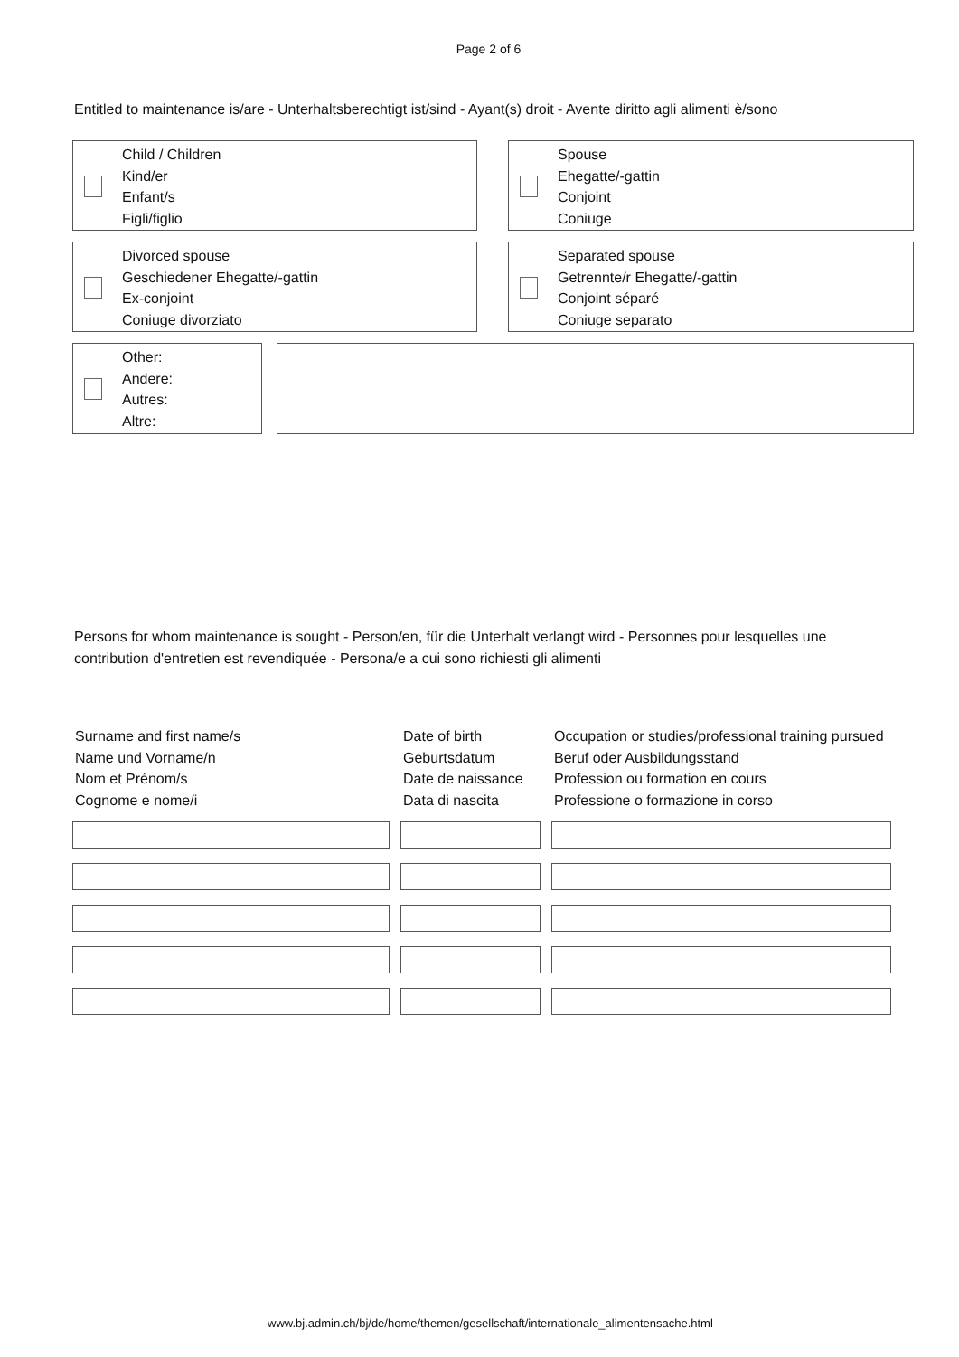Page 2 of 6
Entitled to maintenance is/are - Unterhaltsberechtigt ist/sind - Ayant(s) droit - Avente diritto agli alimenti è/sono
Child / Children
Kind/er
Enfant/s
Figli/figlio
Spouse
Ehegatte/-gattin
Conjoint
Coniuge
Divorced spouse
Geschiedener Ehegatte/-gattin
Ex-conjoint
Coniuge divorziato
Separated spouse
Getrennte/r Ehegatte/-gattin
Conjoint séparé
Coniuge separato
Other:
Andere:
Autres:
Altre:
Persons for whom maintenance is sought - Person/en, für die Unterhalt verlangt wird - Personnes pour lesquelles une contribution d'entretien est revendiquée - Persona/e a cui sono richiesti gli alimenti
| Surname and first name/s Name und Vorname/n Nom et Prénom/s Cognome e nome/i | Date of birth Geburtsdatum Date de naissance Data di nascita | Occupation or studies/professional training pursued Beruf oder Ausbildungsstand Profession ou formation en cours Professione o formazione in corso |
| --- | --- | --- |
www.bj.admin.ch/bj/de/home/themen/gesellschaft/internationale_alimentensache.html